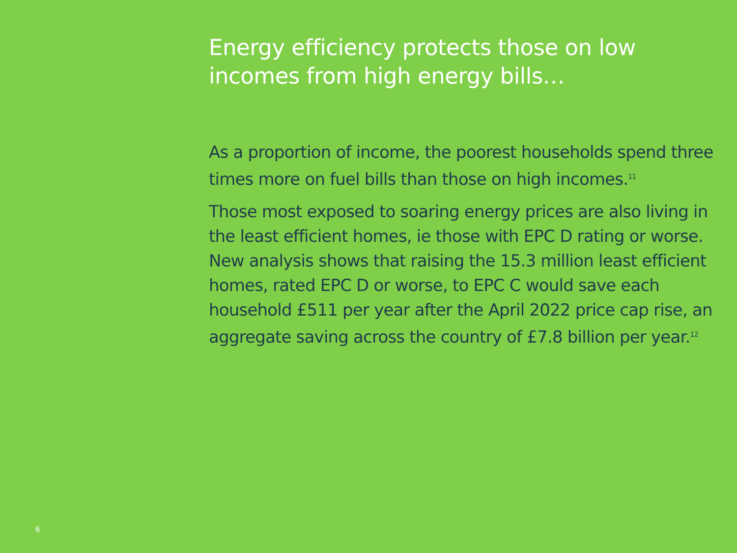Energy efficiency protects those on low incomes from high energy bills…
As a proportion of income, the poorest households spend three times more on fuel bills than those on high incomes.<sup>11</sup>
Those most exposed to soaring energy prices are also living in the least efficient homes, ie those with EPC D rating or worse. New analysis shows that raising the 15.3 million least efficient homes, rated EPC D or worse, to EPC C would save each household £511 per year after the April 2022 price cap rise, an aggregate saving across the country of £7.8 billion per year.<sup>12</sup>
6